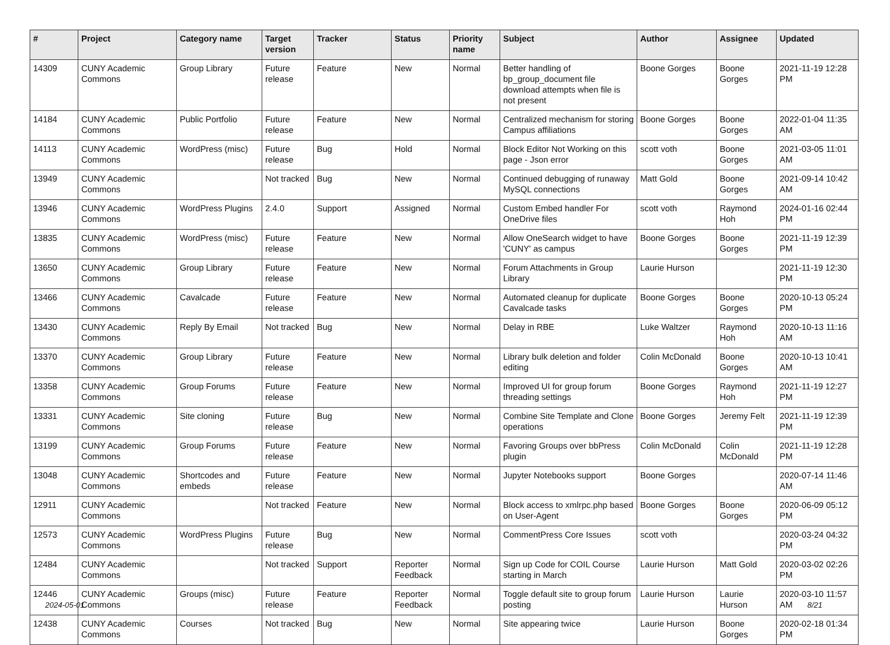| # | Project | Category name | Target version | Tracker | Status | Priority name | Subject | Author | Assignee | Updated |
| --- | --- | --- | --- | --- | --- | --- | --- | --- | --- | --- |
| 14309 | CUNY Academic Commons | Group Library | Future release | Feature | New | Normal | Better handling of bp_group_document file download attempts when file is not present | Boone Gorges | Boone Gorges | 2021-11-19 12:28 PM |
| 14184 | CUNY Academic Commons | Public Portfolio | Future release | Feature | New | Normal | Centralized mechanism for storing Campus affiliations | Boone Gorges | Boone Gorges | 2022-01-04 11:35 AM |
| 14113 | CUNY Academic Commons | WordPress (misc) | Future release | Bug | Hold | Normal | Block Editor Not Working on this page - Json error | scott voth | Boone Gorges | 2021-03-05 11:01 AM |
| 13949 | CUNY Academic Commons | | Not tracked | Bug | New | Normal | Continued debugging of runaway MySQL connections | Matt Gold | Boone Gorges | 2021-09-14 10:42 AM |
| 13946 | CUNY Academic Commons | WordPress Plugins | 2.4.0 | Support | Assigned | Normal | Custom Embed handler For OneDrive files | scott voth | Raymond Hoh | 2024-01-16 02:44 PM |
| 13835 | CUNY Academic Commons | WordPress (misc) | Future release | Feature | New | Normal | Allow OneSearch widget to have 'CUNY' as campus | Boone Gorges | Boone Gorges | 2021-11-19 12:39 PM |
| 13650 | CUNY Academic Commons | Group Library | Future release | Feature | New | Normal | Forum Attachments in Group Library | Laurie Hurson | | 2021-11-19 12:30 PM |
| 13466 | CUNY Academic Commons | Cavalcade | Future release | Feature | New | Normal | Automated cleanup for duplicate Cavalcade tasks | Boone Gorges | Boone Gorges | 2020-10-13 05:24 PM |
| 13430 | CUNY Academic Commons | Reply By Email | Not tracked | Bug | New | Normal | Delay in RBE | Luke Waltzer | Raymond Hoh | 2020-10-13 11:16 AM |
| 13370 | CUNY Academic Commons | Group Library | Future release | Feature | New | Normal | Library bulk deletion and folder editing | Colin McDonald | Boone Gorges | 2020-10-13 10:41 AM |
| 13358 | CUNY Academic Commons | Group Forums | Future release | Feature | New | Normal | Improved UI for group forum threading settings | Boone Gorges | Raymond Hoh | 2021-11-19 12:27 PM |
| 13331 | CUNY Academic Commons | Site cloning | Future release | Bug | New | Normal | Combine Site Template and Clone operations | Boone Gorges | Jeremy Felt | 2021-11-19 12:39 PM |
| 13199 | CUNY Academic Commons | Group Forums | Future release | Feature | New | Normal | Favoring Groups over bbPress plugin | Colin McDonald | Colin McDonald | 2021-11-19 12:28 PM |
| 13048 | CUNY Academic Commons | Shortcodes and embeds | Future release | Feature | New | Normal | Jupyter Notebooks support | Boone Gorges | | 2020-07-14 11:46 AM |
| 12911 | CUNY Academic Commons | | Not tracked | Feature | New | Normal | Block access to xmlrpc.php based on User-Agent | Boone Gorges | Boone Gorges | 2020-06-09 05:12 PM |
| 12573 | CUNY Academic Commons | WordPress Plugins | Future release | Bug | New | Normal | CommentPress Core Issues | scott voth | | 2020-03-24 04:32 PM |
| 12484 | CUNY Academic Commons | | Not tracked | Support | Reporter Feedback | Normal | Sign up Code for COIL Course starting in March | Laurie Hurson | Matt Gold | 2020-03-02 02:26 PM |
| 12446 | CUNY Academic Commons | Groups (misc) | Future release | Feature | Reporter Feedback | Normal | Toggle default site to group forum posting | Laurie Hurson | Laurie Hurson | 2020-03-10 11:57 AM |
| 12438 | CUNY Academic Commons | Courses | Not tracked | Bug | New | Normal | Site appearing twice | Laurie Hurson | Boone Gorges | 2020-02-18 01:34 PM |
2024-05-01 8/21